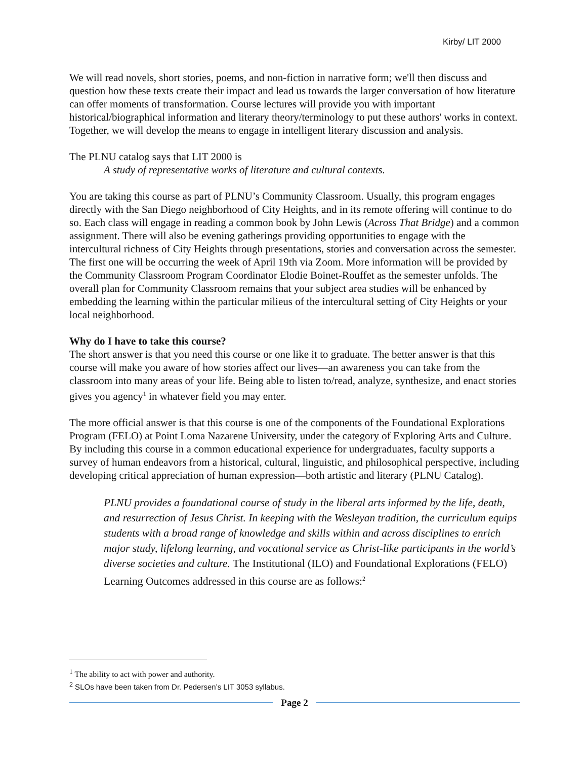Kirby/ LIT 2000
We will read novels, short stories, poems, and non-fiction in narrative form; we'll then discuss and question how these texts create their impact and lead us towards the larger conversation of how literature can offer moments of transformation. Course lectures will provide you with important historical/biographical information and literary theory/terminology to put these authors' works in context. Together, we will develop the means to engage in intelligent literary discussion and analysis.
The PLNU catalog says that LIT 2000 is
A study of representative works of literature and cultural contexts.
You are taking this course as part of PLNU’s Community Classroom. Usually, this program engages directly with the San Diego neighborhood of City Heights, and in its remote offering will continue to do so. Each class will engage in reading a common book by John Lewis (Across That Bridge) and a common assignment. There will also be evening gatherings providing opportunities to engage with the intercultural richness of City Heights through presentations, stories and conversation across the semester. The first one will be occurring the week of April 19th via Zoom. More information will be provided by the Community Classroom Program Coordinator Elodie Boinet-Rouffet as the semester unfolds. The overall plan for Community Classroom remains that your subject area studies will be enhanced by embedding the learning within the particular milieus of the intercultural setting of City Heights or your local neighborhood.
Why do I have to take this course?
The short answer is that you need this course or one like it to graduate. The better answer is that this course will make you aware of how stories affect our lives—an awareness you can take from the classroom into many areas of your life. Being able to listen to/read, analyze, synthesize, and enact stories gives you agency<sup>1</sup> in whatever field you may enter.
The more official answer is that this course is one of the components of the Foundational Explorations Program (FELO) at Point Loma Nazarene University, under the category of Exploring Arts and Culture. By including this course in a common educational experience for undergraduates, faculty supports a survey of human endeavors from a historical, cultural, linguistic, and philosophical perspective, including developing critical appreciation of human expression—both artistic and literary (PLNU Catalog).
PLNU provides a foundational course of study in the liberal arts informed by the life, death, and resurrection of Jesus Christ. In keeping with the Wesleyan tradition, the curriculum equips students with a broad range of knowledge and skills within and across disciplines to enrich major study, lifelong learning, and vocational service as Christ-like participants in the world’s diverse societies and culture. The Institutional (ILO) and Foundational Explorations (FELO) Learning Outcomes addressed in this course are as follows:<sup>2</sup>
<sup>1</sup> The ability to act with power and authority.
<sup>2</sup> SLOs have been taken from Dr. Pedersen’s LIT 3053 syllabus.
Page 2